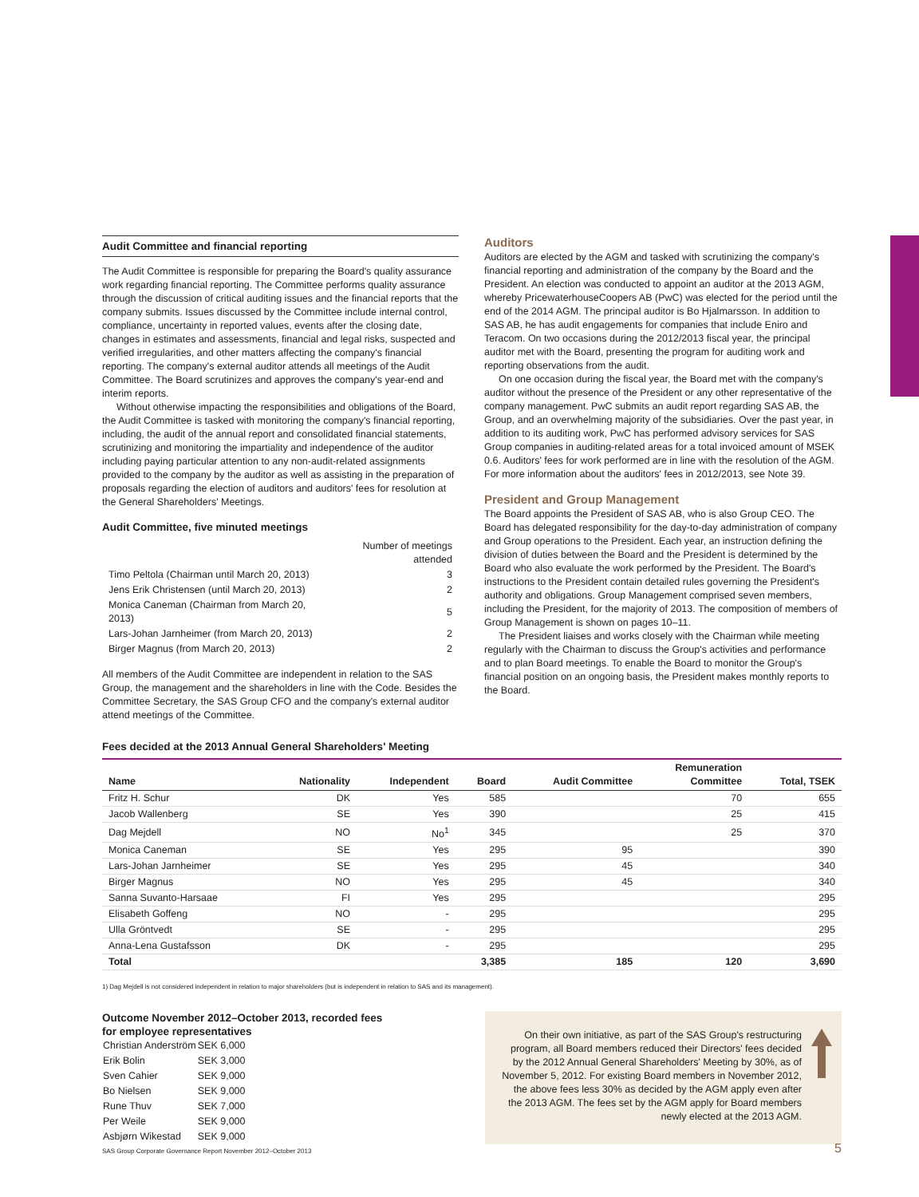Audit Committee and financial reporting
The Audit Committee is responsible for preparing the Board's quality assurance work regarding financial reporting. The Committee performs quality assurance through the discussion of critical auditing issues and the financial reports that the company submits. Issues discussed by the Committee include internal control, compliance, uncertainty in reported values, events after the closing date, changes in estimates and assessments, financial and legal risks, suspected and verified irregularities, and other matters affecting the company's financial reporting. The company's external auditor attends all meetings of the Audit Committee. The Board scrutinizes and approves the company's year-end and interim reports.
Without otherwise impacting the responsibilities and obligations of the Board, the Audit Committee is tasked with monitoring the company's financial reporting, including, the audit of the annual report and consolidated financial statements, scrutinizing and monitoring the impartiality and independence of the auditor including paying particular attention to any non-audit-related assignments provided to the company by the auditor as well as assisting in the preparation of proposals regarding the election of auditors and auditors' fees for resolution at the General Shareholders' Meetings.
Audit Committee, five minuted meetings
| | Number of meetings attended |
| Timo Peltola (Chairman until March 20, 2013) | 3 |
| Jens Erik Christensen (until March 20, 2013) | 2 |
| Monica Caneman (Chairman from March 20, 2013) | 5 |
| Lars-Johan Jarnheimer (from March 20, 2013) | 2 |
| Birger Magnus (from March 20, 2013) | 2 |
All members of the Audit Committee are independent in relation to the SAS Group, the management and the shareholders in line with the Code. Besides the Committee Secretary, the SAS Group CFO and the company's external auditor attend meetings of the Committee.
Auditors
Auditors are elected by the AGM and tasked with scrutinizing the company's financial reporting and administration of the company by the Board and the President. An election was conducted to appoint an auditor at the 2013 AGM, whereby PricewaterhouseCoopers AB (PwC) was elected for the period until the end of the 2014 AGM. The principal auditor is Bo Hjalmarsson. In addition to SAS AB, he has audit engagements for companies that include Eniro and Teracom. On two occasions during the 2012/2013 fiscal year, the principal auditor met with the Board, presenting the program for auditing work and reporting observations from the audit.
On one occasion during the fiscal year, the Board met with the company's auditor without the presence of the President or any other representative of the company management. PwC submits an audit report regarding SAS AB, the Group, and an overwhelming majority of the subsidiaries. Over the past year, in addition to its auditing work, PwC has performed advisory services for SAS Group companies in auditing-related areas for a total invoiced amount of MSEK 0.6. Auditors' fees for work performed are in line with the resolution of the AGM. For more information about the auditors' fees in 2012/2013, see Note 39.
President and Group Management
The Board appoints the President of SAS AB, who is also Group CEO. The Board has delegated responsibility for the day-to-day administration of company and Group operations to the President. Each year, an instruction defining the division of duties between the Board and the President is determined by the Board who also evaluate the work performed by the President. The Board's instructions to the President contain detailed rules governing the President's authority and obligations. Group Management comprised seven members, including the President, for the majority of 2013. The composition of members of Group Management is shown on pages 10–11.
The President liaises and works closely with the Chairman while meeting regularly with the Chairman to discuss the Group's activities and performance and to plan Board meetings. To enable the Board to monitor the Group's financial position on an ongoing basis, the President makes monthly reports to the Board.
Fees decided at the 2013 Annual General Shareholders' Meeting
| Name | Nationality | Independent | Board | Audit Committee | Remuneration Committee | Total, TSEK |
| --- | --- | --- | --- | --- | --- | --- |
| Fritz H. Schur | DK | Yes | 585 | | 70 | 655 |
| Jacob Wallenberg | SE | Yes | 390 | | 25 | 415 |
| Dag Mejdell | NO | No<sup>1</sup> | 345 | | 25 | 370 |
| Monica Caneman | SE | Yes | 295 | 95 | | 390 |
| Lars-Johan Jarnheimer | SE | Yes | 295 | 45 | | 340 |
| Birger Magnus | NO | Yes | 295 | 45 | | 340 |
| Sanna Suvanto-Harsaae | FI | Yes | 295 | | | 295 |
| Elisabeth Goffeng | NO | - | 295 | | | 295 |
| Ulla Gröntvedt | SE | - | 295 | | | 295 |
| Anna-Lena Gustafsson | DK | - | 295 | | | 295 |
| Total | | | 3,385 | 185 | 120 | 3,690 |
1) Dag Mejdell is not considered independent in relation to major shareholders (but is independent in relation to SAS and its management).
Outcome November 2012–October 2013, recorded fees
for employee representatives
| Christian Anderström | SEK 6,000 |
| Erik Bolin | SEK 3,000 |
| Sven Cahier | SEK 9,000 |
| Bo Nielsen | SEK 9,000 |
| Rune Thuv | SEK 7,000 |
| Per Weile | SEK 9,000 |
| Asbjørn Wikestad | SEK 9,000 |
On their own initiative, as part of the SAS Group's restructuring program, all Board members reduced their Directors' fees decided by the 2012 Annual General Shareholders' Meeting by 30%, as of November 5, 2012. For existing Board members in November 2012, the above fees less 30% as decided by the AGM apply even after the 2013 AGM. The fees set by the AGM apply for Board members newly elected at the 2013 AGM.
SAS Group Corporate Governance Report November 2012–October 2013
5